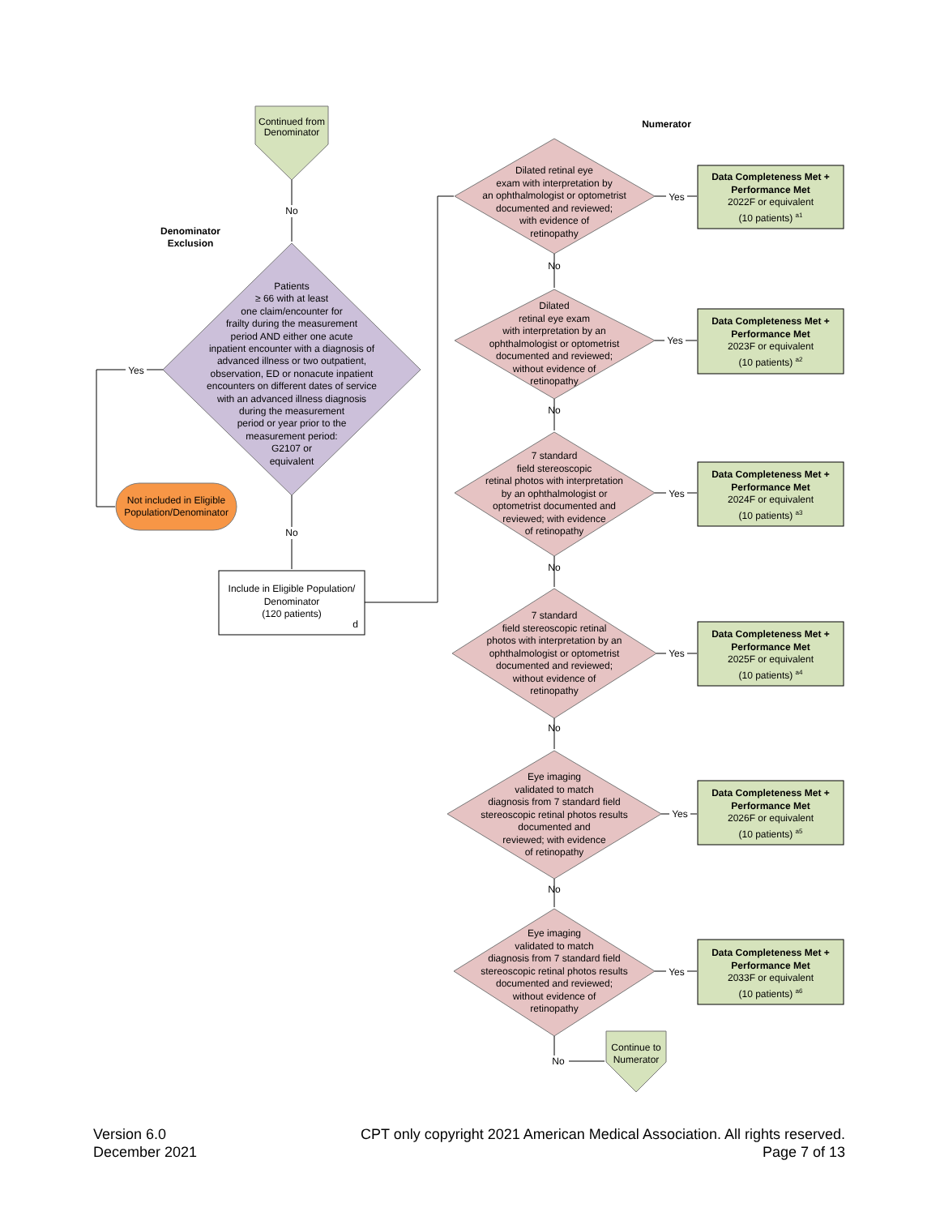Continued from Denominator
Numerator
No
Denominator Exclusion
Patients
≥ 66 with at least
one claim/encounter for
frailty during the measurement
period AND either one acute
inpatient encounter with a diagnosis of
advanced illness or two outpatient,
observation, ED or nonacute inpatient
encounters on different dates of service
with an advanced illness diagnosis
during the measurement
period or year prior to the
measurement period:
G2107 or
equivalent
Yes
Not included in Eligible Population/Denominator
No
Include in Eligible Population/
Denominator
(120 patients)
d
Dilated retinal eye
exam with interpretation by
an ophthalmologist or optometrist
documented and reviewed;
with evidence of
retinopathy
Dilated
retinal eye exam
with interpretation by an
ophthalmologist or optometrist
documented and reviewed;
without evidence of
retinopathy
7 standard
field stereoscopic
retinal photos with interpretation
by an ophthalmologist or
optometrist documented and
reviewed; with evidence
of retinopathy
7 standard
field stereoscopic retinal
photos with interpretation by an
ophthalmologist or optometrist
documented and reviewed;
without evidence of
retinopathy
Eye imaging
validated to match
diagnosis from 7 standard field
stereoscopic retinal photos results
documented and
reviewed; with evidence
of retinopathy
Eye imaging
validated to match
diagnosis from 7 standard field
stereoscopic retinal photos results
documented and reviewed;
without evidence of
retinopathy
No
No
No
No
No
No
Yes
Yes
Yes
Yes
Yes
Yes
Data Completeness Met +
Performance Met
2022F or equivalent
(10 patients) <sup>a1</sup>
Data Completeness Met +
Performance Met
2023F or equivalent
(10 patients) <sup>a2</sup>
Data Completeness Met +
Performance Met
2024F or equivalent
(10 patients) <sup>a3</sup>
Data Completeness Met +
Performance Met
2025F or equivalent
(10 patients) <sup>a4</sup>
Data Completeness Met +
Performance Met
2026F or equivalent
(10 patients) <sup>a5</sup>
Data Completeness Met +
Performance Met
2033F or equivalent
(10 patients) <sup>a6</sup>
Continue to Numerator
Version 6.0
December 2021
CPT only copyright 2021 American Medical Association. All rights reserved.
Page 7 of 13